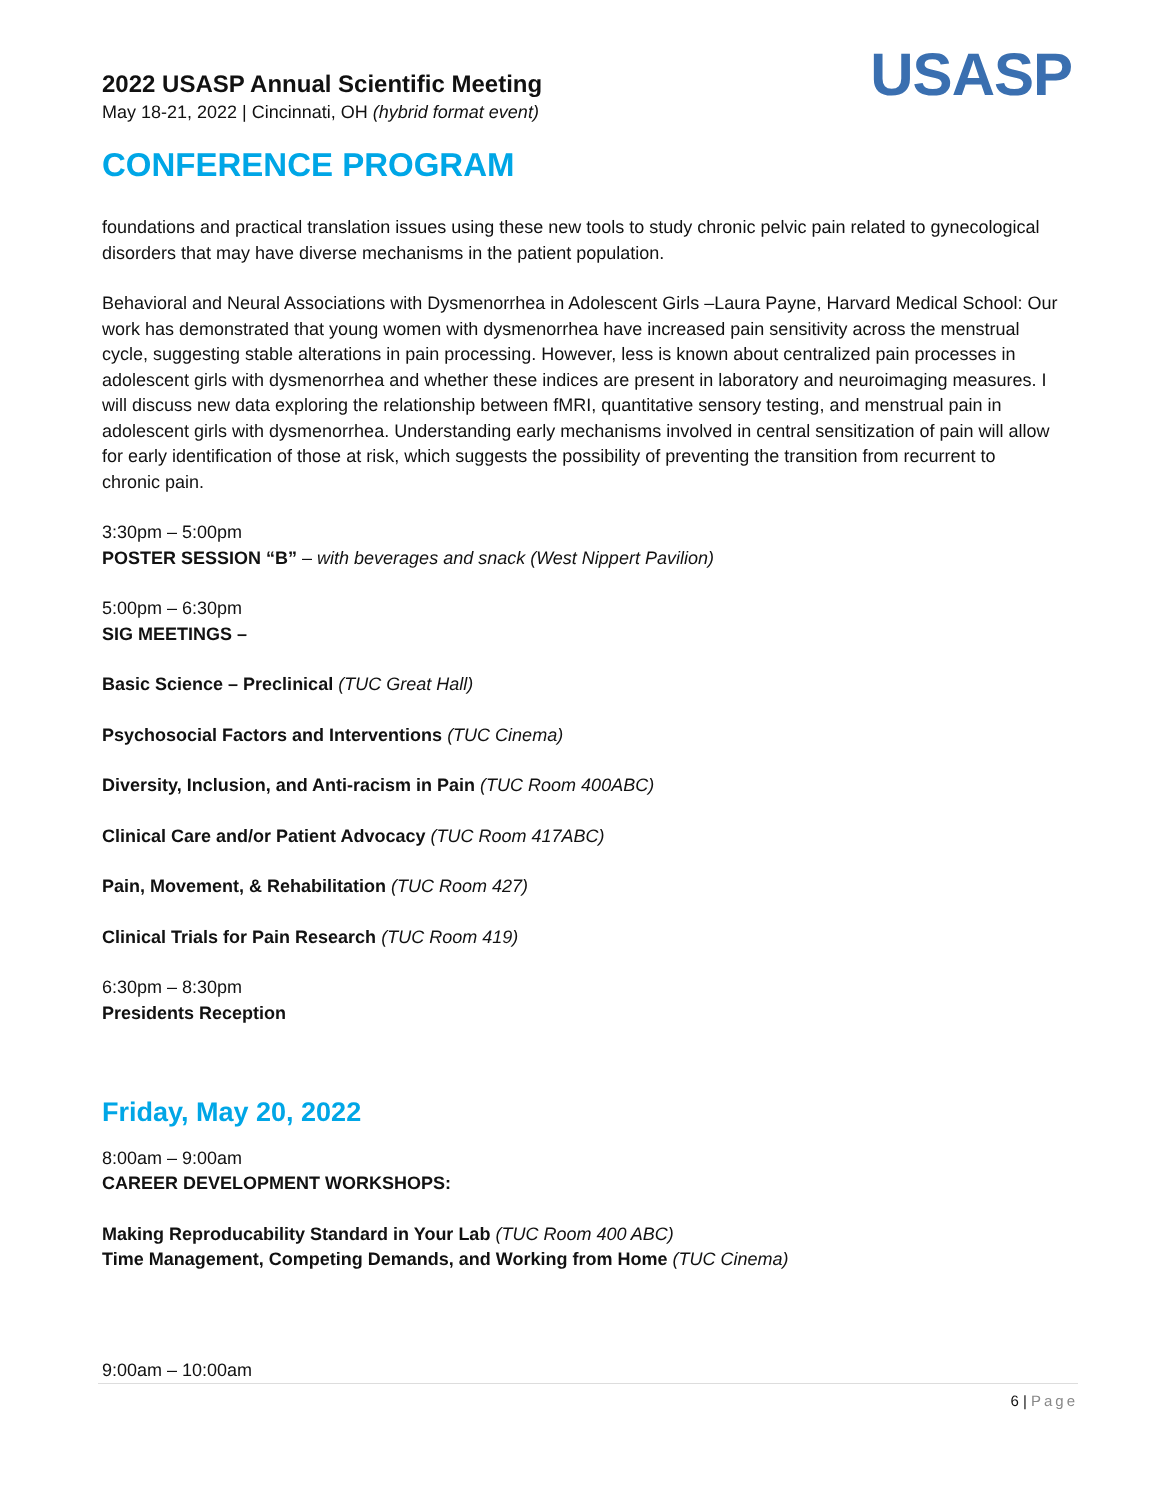2022 USASP Annual Scientific Meeting
May 18-21, 2022 | Cincinnati, OH (hybrid format event)
USASP
CONFERENCE PROGRAM
foundations and practical translation issues using these new tools to study chronic pelvic pain related to gynecological disorders that may have diverse mechanisms in the patient population.
Behavioral and Neural Associations with Dysmenorrhea in Adolescent Girls –Laura Payne, Harvard Medical School: Our work has demonstrated that young women with dysmenorrhea have increased pain sensitivity across the menstrual cycle, suggesting stable alterations in pain processing. However, less is known about centralized pain processes in adolescent girls with dysmenorrhea and whether these indices are present in laboratory and neuroimaging measures. I will discuss new data exploring the relationship between fMRI, quantitative sensory testing, and menstrual pain in adolescent girls with dysmenorrhea. Understanding early mechanisms involved in central sensitization of pain will allow for early identification of those at risk, which suggests the possibility of preventing the transition from recurrent to chronic pain.
3:30pm – 5:00pm
POSTER SESSION “B” – with beverages and snack (West Nippert Pavilion)
5:00pm – 6:30pm
SIG MEETINGS –
Basic Science – Preclinical (TUC Great Hall)
Psychosocial Factors and Interventions (TUC Cinema)
Diversity, Inclusion, and Anti-racism in Pain (TUC Room 400ABC)
Clinical Care and/or Patient Advocacy (TUC Room 417ABC)
Pain, Movement, & Rehabilitation (TUC Room 427)
Clinical Trials for Pain Research (TUC Room 419)
6:30pm – 8:30pm
Presidents Reception
Friday, May 20, 2022
8:00am – 9:00am
CAREER DEVELOPMENT WORKSHOPS:
Making Reproducability Standard in Your Lab (TUC Room 400 ABC)
Time Management, Competing Demands, and Working from Home (TUC Cinema)
9:00am – 10:00am
6 | Page